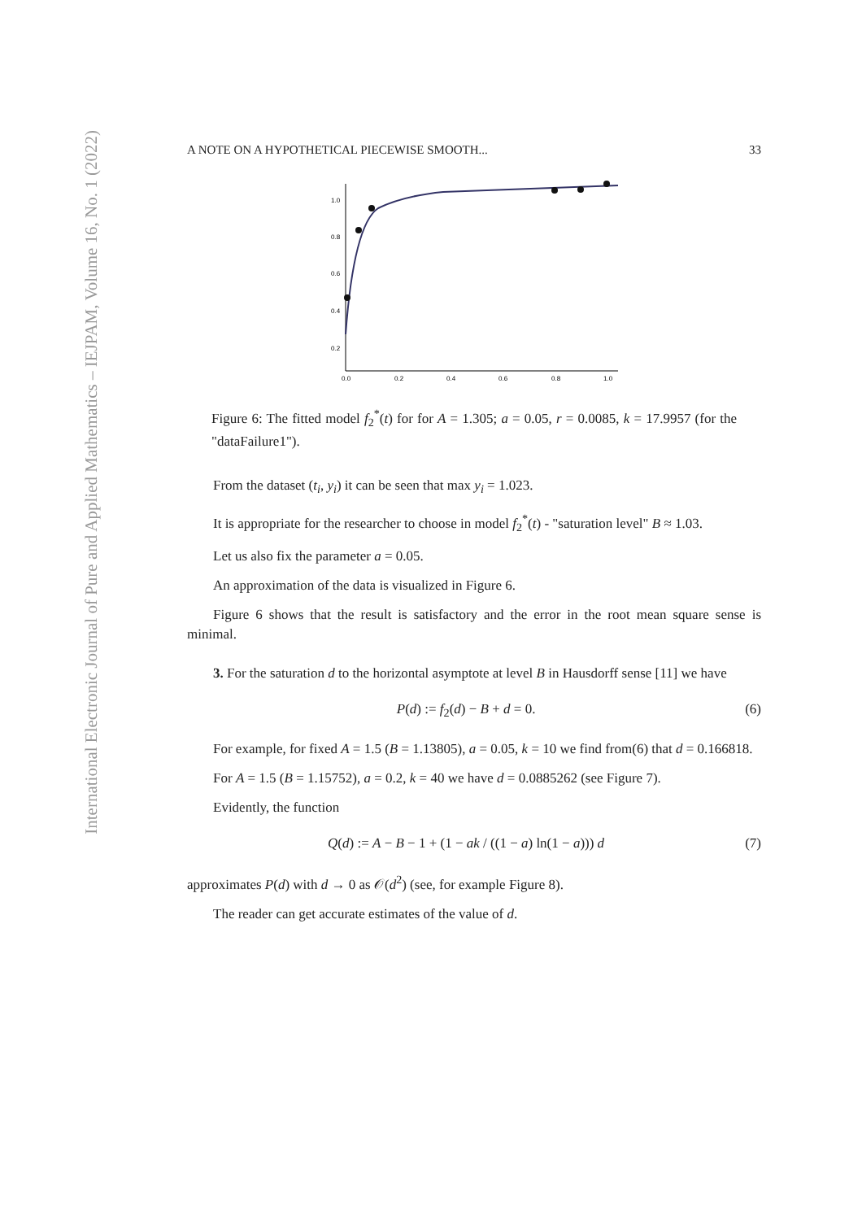International Electronic Journal of Pure and Applied Mathematics – IEJPAM, Volume 16, No. 1 (2022)
A NOTE ON A HYPOTHETICAL PIECEWISE SMOOTH... 33
0.2
0.4
0.6
0.8
1.0
0.0
0.2
0.4
0.6
0.8
1.0
Figure 6: The fitted model f<sub>2</sub><sup>*</sup>(t) for for A = 1.305; a = 0.05, r = 0.0085, k = 17.9957 (for the "dataFailure1").
From the dataset (t<sub>i</sub>, y<sub>i</sub>) it can be seen that max y<sub>i</sub> = 1.023.
It is appropriate for the researcher to choose in model f<sub>2</sub><sup>*</sup>(t) - "saturation level" B ≈ 1.03.
Let us also fix the parameter a = 0.05.
An approximation of the data is visualized in Figure 6.
Figure 6 shows that the result is satisfactory and the error in the root mean square sense is minimal.
3. For the saturation d to the horizontal asymptote at level B in Hausdorff sense [11] we have
P(d) := f<sub>2</sub>(d) − B + d = 0. (6)
For example, for fixed A = 1.5 (B = 1.13805), a = 0.05, k = 10 we find from(6) that d = 0.166818.
For A = 1.5 (B = 1.15752), a = 0.2, k = 40 we have d = 0.0885262 (see Figure 7).
Evidently, the function
Q(d) := A − B − 1 + (1 − ak / ((1 − a) ln(1 − a))) d (7)
approximates P(d) with d → 0 as 𝒪(d<sup>2</sup>) (see, for example Figure 8).
The reader can get accurate estimates of the value of d.